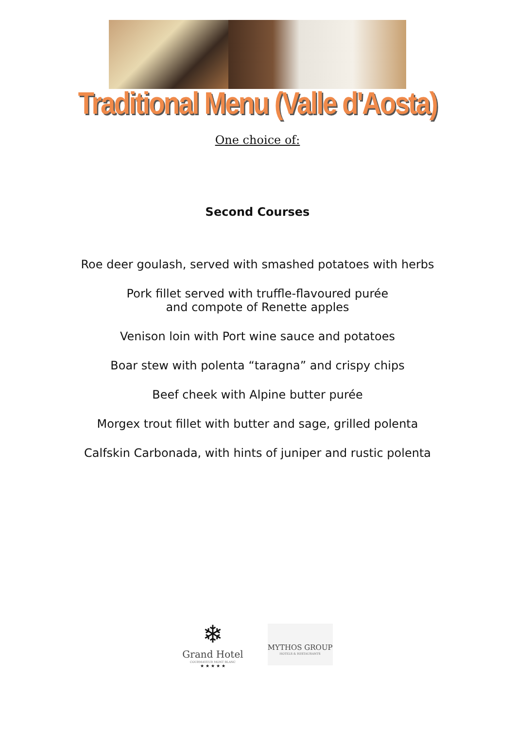Traditional Menu (Valle d'Aosta)
One choice of:
Second Courses
Roe deer goulash, served with smashed potatoes with herbs
Pork fillet served with truffle-flavoured purée
and compote of Renette apples
Venison loin with Port wine sauce and potatoes
Boar stew with polenta “taragna” and crispy chips
Beef cheek with Alpine butter purée
Morgex trout fillet with butter and sage, grilled polenta
Calfskin Carbonada, with hints of juniper and rustic polenta
❄
Grand Hotel
COURMAYEUR MONT BLANC
★ ★ ★ ★ ★
MYTHOS GROUP
HOTELS & RESTAURANTS